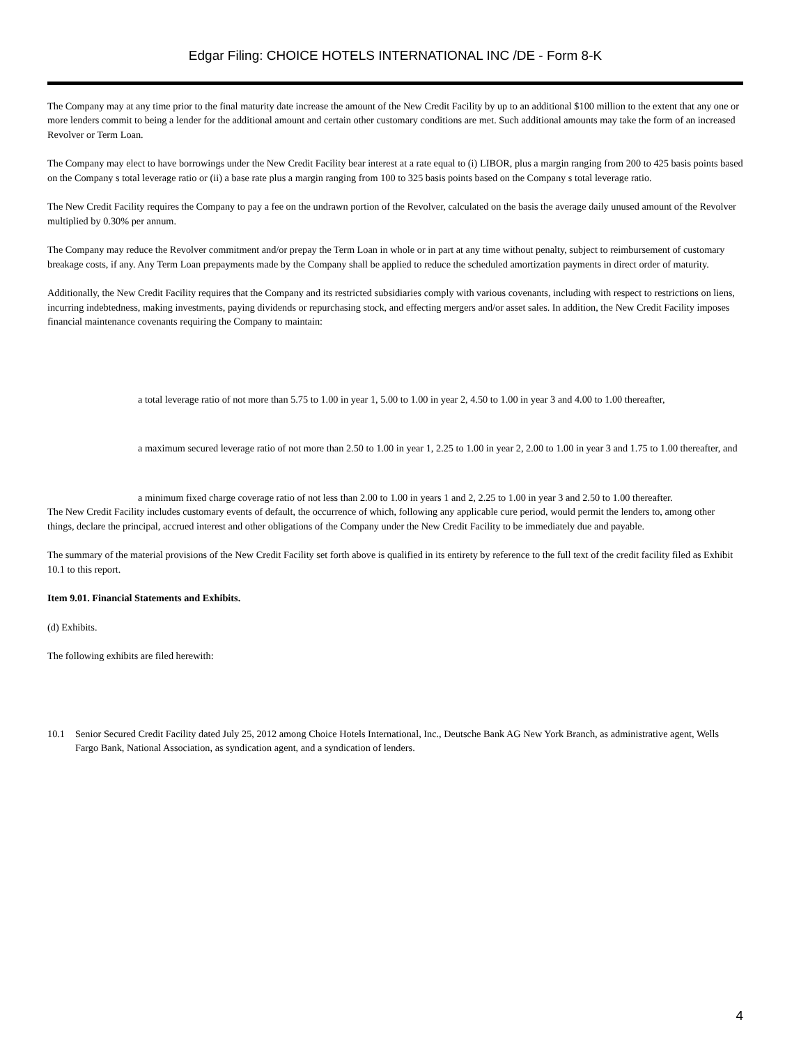Edgar Filing: CHOICE HOTELS INTERNATIONAL INC /DE - Form 8-K
The Company may at any time prior to the final maturity date increase the amount of the New Credit Facility by up to an additional $100 million to the extent that any one or more lenders commit to being a lender for the additional amount and certain other customary conditions are met. Such additional amounts may take the form of an increased Revolver or Term Loan.
The Company may elect to have borrowings under the New Credit Facility bear interest at a rate equal to (i) LIBOR, plus a margin ranging from 200 to 425 basis points based on the Company s total leverage ratio or (ii) a base rate plus a margin ranging from 100 to 325 basis points based on the Company s total leverage ratio.
The New Credit Facility requires the Company to pay a fee on the undrawn portion of the Revolver, calculated on the basis the average daily unused amount of the Revolver multiplied by 0.30% per annum.
The Company may reduce the Revolver commitment and/or prepay the Term Loan in whole or in part at any time without penalty, subject to reimbursement of customary breakage costs, if any. Any Term Loan prepayments made by the Company shall be applied to reduce the scheduled amortization payments in direct order of maturity.
Additionally, the New Credit Facility requires that the Company and its restricted subsidiaries comply with various covenants, including with respect to restrictions on liens, incurring indebtedness, making investments, paying dividends or repurchasing stock, and effecting mergers and/or asset sales. In addition, the New Credit Facility imposes financial maintenance covenants requiring the Company to maintain:
a total leverage ratio of not more than 5.75 to 1.00 in year 1, 5.00 to 1.00 in year 2, 4.50 to 1.00 in year 3 and 4.00 to 1.00 thereafter,
a maximum secured leverage ratio of not more than 2.50 to 1.00 in year 1, 2.25 to 1.00 in year 2, 2.00 to 1.00 in year 3 and 1.75 to 1.00 thereafter, and
a minimum fixed charge coverage ratio of not less than 2.00 to 1.00 in years 1 and 2, 2.25 to 1.00 in year 3 and 2.50 to 1.00 thereafter.
The New Credit Facility includes customary events of default, the occurrence of which, following any applicable cure period, would permit the lenders to, among other things, declare the principal, accrued interest and other obligations of the Company under the New Credit Facility to be immediately due and payable.
The summary of the material provisions of the New Credit Facility set forth above is qualified in its entirety by reference to the full text of the credit facility filed as Exhibit 10.1 to this report.
Item 9.01. Financial Statements and Exhibits.
(d) Exhibits.
The following exhibits are filed herewith:
10.1 Senior Secured Credit Facility dated July 25, 2012 among Choice Hotels International, Inc., Deutsche Bank AG New York Branch, as administrative agent, Wells Fargo Bank, National Association, as syndication agent, and a syndication of lenders.
4